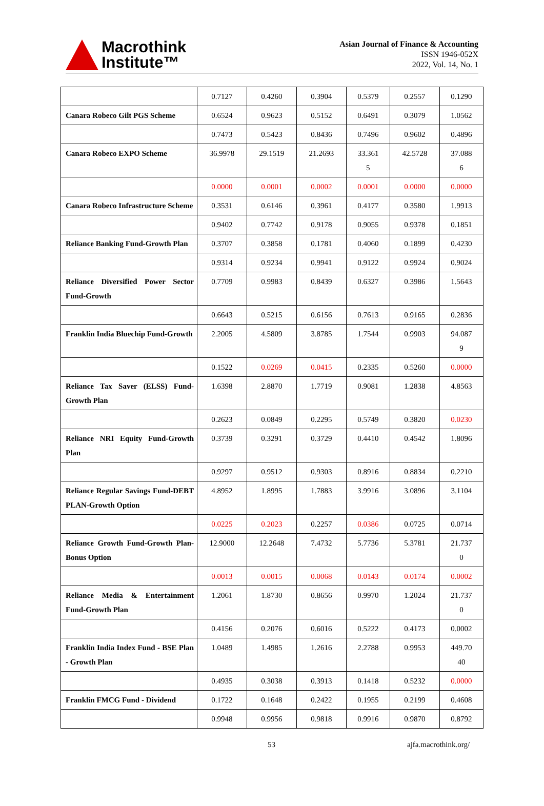Macrothink
Institute™
Asian Journal of Finance & Accounting
ISSN 1946-052X
2022, Vol. 14, No. 1
| | 0.7127 | 0.4260 | 0.3904 | 0.5379 | 0.2557 | 0.1290 |
| Canara Robeco Gilt PGS Scheme | 0.6524 | 0.9623 | 0.5152 | 0.6491 | 0.3079 | 1.0562 |
| | 0.7473 | 0.5423 | 0.8436 | 0.7496 | 0.9602 | 0.4896 |
| Canara Robeco EXPO Scheme | 36.9978 | 29.1519 | 21.2693 | 33.361 5 | 42.5728 | 37.088 6 |
| | 0.0000 | 0.0001 | 0.0002 | 0.0001 | 0.0000 | 0.0000 |
| Canara Robeco Infrastructure Scheme | 0.3531 | 0.6146 | 0.3961 | 0.4177 | 0.3580 | 1.9913 |
| | 0.9402 | 0.7742 | 0.9178 | 0.9055 | 0.9378 | 0.1851 |
| Reliance Banking Fund-Growth Plan | 0.3707 | 0.3858 | 0.1781 | 0.4060 | 0.1899 | 0.4230 |
| | 0.9314 | 0.9234 | 0.9941 | 0.9122 | 0.9924 | 0.9024 |
| Reliance Diversified Power Sector Fund-Growth | 0.7709 | 0.9983 | 0.8439 | 0.6327 | 0.3986 | 1.5643 |
| | 0.6643 | 0.5215 | 0.6156 | 0.7613 | 0.9165 | 0.2836 |
| Franklin India Bluechip Fund-Growth | 2.2005 | 4.5809 | 3.8785 | 1.7544 | 0.9903 | 94.087 9 |
| | 0.1522 | 0.0269 | 0.0415 | 0.2335 | 0.5260 | 0.0000 |
| Reliance Tax Saver (ELSS) Fund-Growth Plan | 1.6398 | 2.8870 | 1.7719 | 0.9081 | 1.2838 | 4.8563 |
| | 0.2623 | 0.0849 | 0.2295 | 0.5749 | 0.3820 | 0.0230 |
| Reliance NRI Equity Fund-Growth Plan | 0.3739 | 0.3291 | 0.3729 | 0.4410 | 0.4542 | 1.8096 |
| | 0.9297 | 0.9512 | 0.9303 | 0.8916 | 0.8834 | 0.2210 |
| Reliance Regular Savings Fund-DEBT PLAN-Growth Option | 4.8952 | 1.8995 | 1.7883 | 3.9916 | 3.0896 | 3.1104 |
| | 0.0225 | 0.2023 | 0.2257 | 0.0386 | 0.0725 | 0.0714 |
| Reliance Growth Fund-Growth Plan-Bonus Option | 12.9000 | 12.2648 | 7.4732 | 5.7736 | 5.3781 | 21.737 0 |
| | 0.0013 | 0.0015 | 0.0068 | 0.0143 | 0.0174 | 0.0002 |
| Reliance Media & Entertainment Fund-Growth Plan | 1.2061 | 1.8730 | 0.8656 | 0.9970 | 1.2024 | 21.737 0 |
| | 0.4156 | 0.2076 | 0.6016 | 0.5222 | 0.4173 | 0.0002 |
| Franklin India Index Fund - BSE Plan - Growth Plan | 1.0489 | 1.4985 | 1.2616 | 2.2788 | 0.9953 | 449.70 40 |
| | 0.4935 | 0.3038 | 0.3913 | 0.1418 | 0.5232 | 0.0000 |
| Franklin FMCG Fund - Dividend | 0.1722 | 0.1648 | 0.2422 | 0.1955 | 0.2199 | 0.4608 |
| | 0.9948 | 0.9956 | 0.9818 | 0.9916 | 0.9870 | 0.8792 |
53 ajfa.macrothink.org/